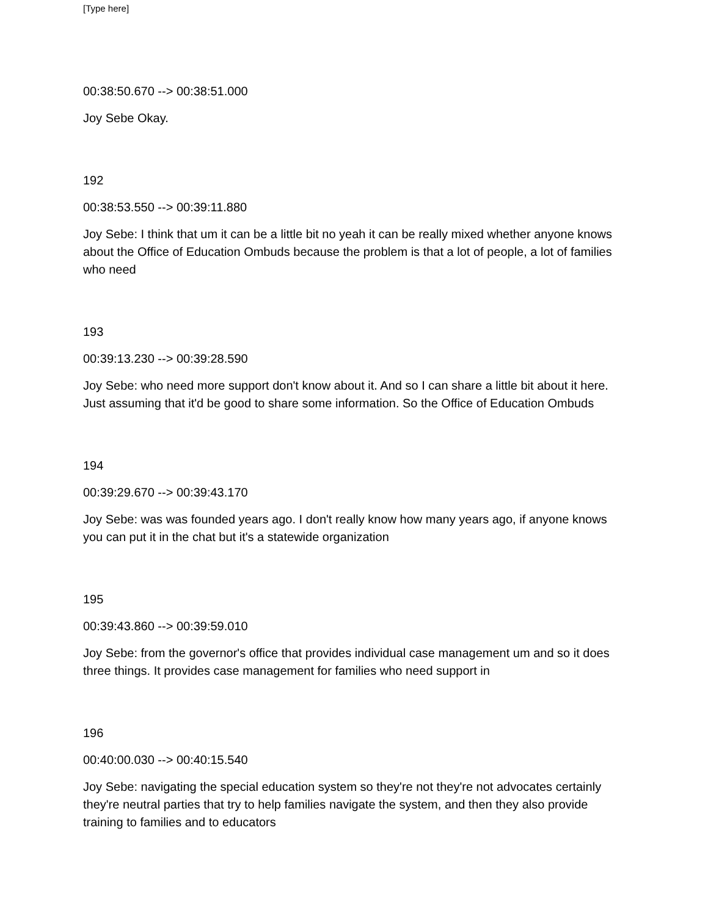[Type here]
00:38:50.670 --> 00:38:51.000
Joy Sebe Okay.
192
00:38:53.550 --> 00:39:11.880
Joy Sebe: I think that um it can be a little bit no yeah it can be really mixed whether anyone knows about the Office of Education Ombuds because the problem is that a lot of people, a lot of families who need
193
00:39:13.230 --> 00:39:28.590
Joy Sebe: who need more support don't know about it. And so I can share a little bit about it here. Just assuming that it'd be good to share some information. So the Office of Education Ombuds
194
00:39:29.670 --> 00:39:43.170
Joy Sebe: was was founded years ago. I don't really know how many years ago, if anyone knows you can put it in the chat but it's a statewide organization
195
00:39:43.860 --> 00:39:59.010
Joy Sebe: from the governor's office that provides individual case management um and so it does three things. It provides case management for families who need support in
196
00:40:00.030 --> 00:40:15.540
Joy Sebe: navigating the special education system so they're not they're not advocates certainly they're neutral parties that try to help families navigate the system, and then they also provide training to families and to educators